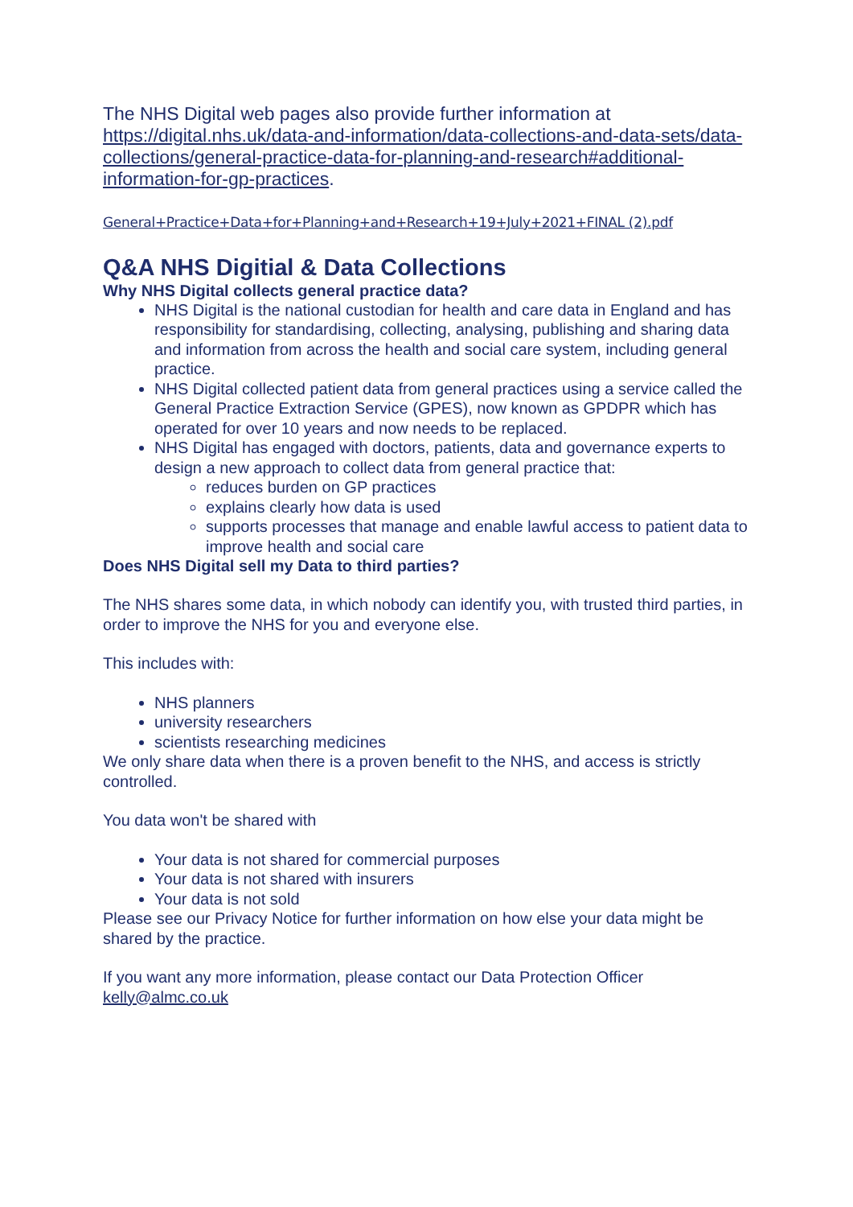The NHS Digital web pages also provide further information at https://digital.nhs.uk/data-and-information/data-collections-and-data-sets/data-collections/general-practice-data-for-planning-and-research#additional-information-for-gp-practices.
General+Practice+Data+for+Planning+and+Research+19+July+2021+FINAL (2).pdf
Q&A NHS Digitial & Data Collections
Why NHS Digital collects general practice data?
NHS Digital is the national custodian for health and care data in England and has responsibility for standardising, collecting, analysing, publishing and sharing data and information from across the health and social care system, including general practice.
NHS Digital collected patient data from general practices using a service called the General Practice Extraction Service (GPES), now known as GPDPR which has operated for over 10 years and now needs to be replaced.
NHS Digital has engaged with doctors, patients, data and governance experts to design a new approach to collect data from general practice that:
reduces burden on GP practices
explains clearly how data is used
supports processes that manage and enable lawful access to patient data to improve health and social care
Does NHS Digital sell my Data to third parties?
The NHS shares some data, in which nobody can identify you, with trusted third parties, in order to improve the NHS for you and everyone else.
This includes with:
NHS planners
university researchers
scientists researching medicines
We only share data when there is a proven benefit to the NHS, and access is strictly controlled.
You data won't be shared with
Your data is not shared for commercial purposes
Your data is not shared with insurers
Your data is not sold
Please see our Privacy Notice for further information on how else your data might be shared by the practice.
If you want any more information, please contact our Data Protection Officer kelly@almc.co.uk